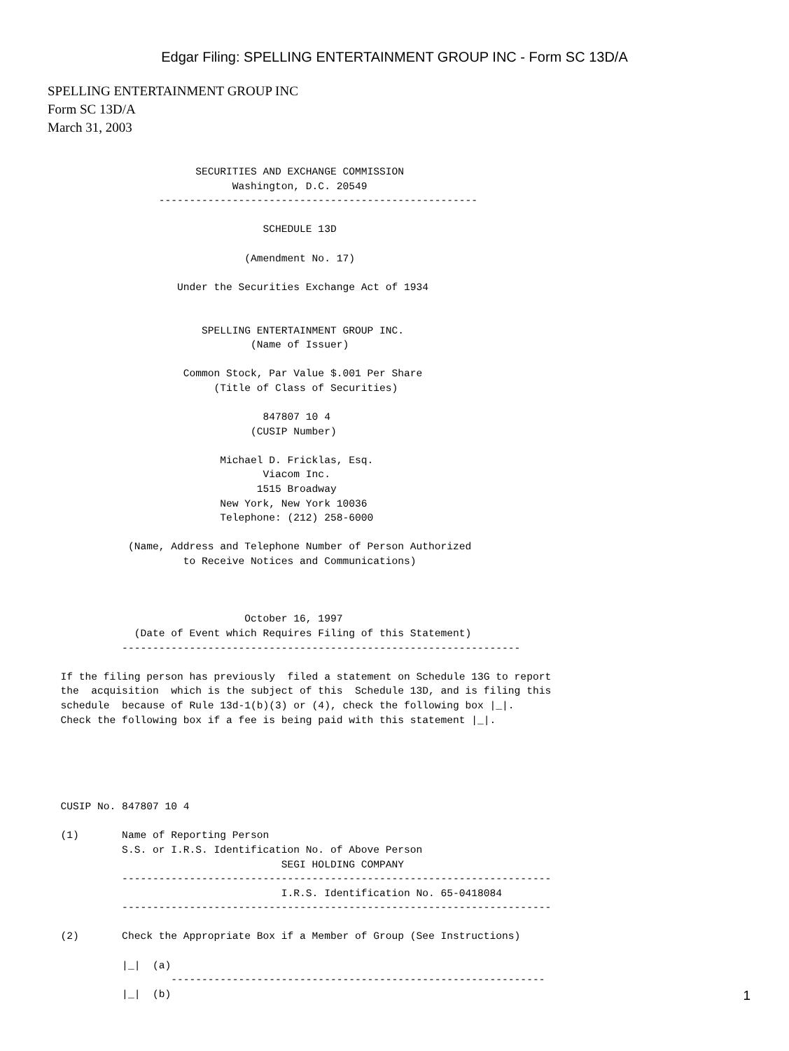Edgar Filing: SPELLING ENTERTAINMENT GROUP INC - Form SC 13D/A
SPELLING ENTERTAINMENT GROUP INC
Form SC 13D/A
March 31, 2003
                            SECURITIES AND EXCHANGE COMMISSION
                                  Washington, D.C. 20549
                      ----------------------------------------------------

                                       SCHEDULE 13D

                                    (Amendment No. 17)

                         Under the Securities Exchange Act of 1934


                             SPELLING ENTERTAINMENT GROUP INC.
                                     (Name of Issuer)

                          Common Stock, Par Value $.001 Per Share
                               (Title of Class of Securities)

                                       847807 10 4
                                     (CUSIP Number)

                                Michael D. Fricklas, Esq.
                                       Viacom Inc.
                                      1515 Broadway
                                New York, New York 10036
                                Telephone: (212) 258-6000

                 (Name, Address and Telephone Number of Person Authorized
                          to Receive Notices and Communications)



                                    October 16, 1997
                  (Date of Event which Requires Filing of this Statement)
                -----------------------------------------------------------------

      If the filing person has previously  filed a statement on Schedule 13G to report
      the  acquisition  which is the subject of this  Schedule 13D, and is filing this
      schedule  because of Rule 13d-1(b)(3) or (4), check the following box |_|.
      Check the following box if a fee is being paid with this statement |_|.





      CUSIP No. 847807 10 4

      (1)       Name of Reporting Person
                S.S. or I.R.S. Identification No. of Above Person
                                          SEGI HOLDING COMPANY
                ----------------------------------------------------------------------
                                          I.R.S. Identification No. 65-0418084
                ----------------------------------------------------------------------

      (2)       Check the Appropriate Box if a Member of Group (See Instructions)

                |_|  (a)
                        -------------------------------------------------------------
                |_|  (b)
1